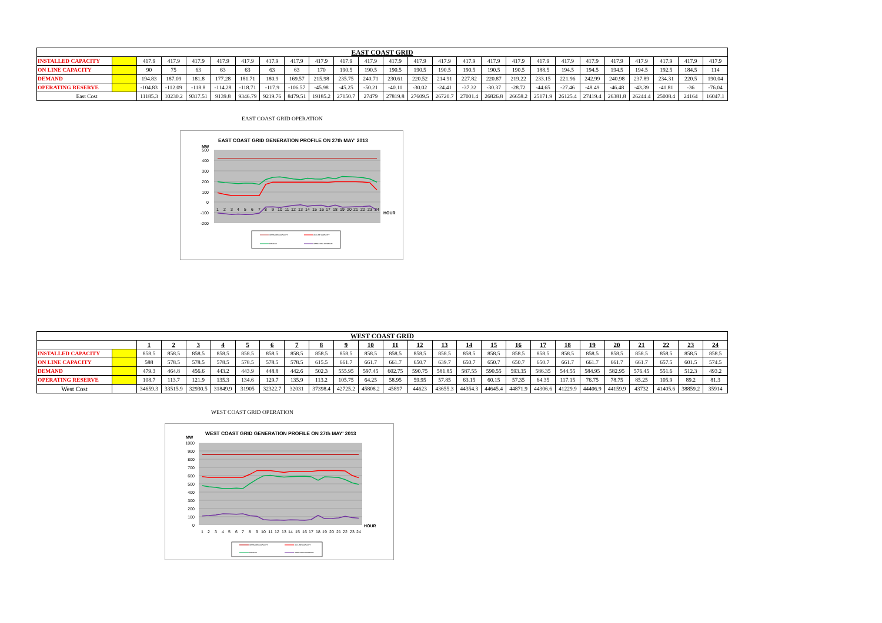| EAST COAST GRID | | | | | | | | | | | | | | | | | | | | | | | | | |
| --- | --- | --- | --- | --- | --- | --- | --- | --- | --- | --- | --- | --- | --- | --- | --- | --- | --- | --- | --- | --- | --- | --- | --- | --- | --- |
| INSTALLED CAPACITY | | 417.9 | 417.9 | 417.9 | 417.9 | 417.9 | 417.9 | 417.9 | 417.9 | 417.9 | 417.9 | 417.9 | 417.9 | 417.9 | 417.9 | 417.9 | 417.9 | 417.9 | 417.9 | 417.9 | 417.9 | 417.9 | 417.9 | 417.9 | 417.9 |
| ON LINE CAPACITY | | 90 | 75 | 63 | 63 | 63 | 63 | 63 | 170 | 190.5 | 190.5 | 190.5 | 190.5 | 190.5 | 190.5 | 190.5 | 190.5 | 188.5 | 194.5 | 194.5 | 194.5 | 194.5 | 192.5 | 184.5 | 114 |
| DEMAND | | 194.83 | 187.09 | 181.8 | 177.28 | 181.71 | 180.9 | 169.57 | 215.98 | 235.75 | 240.71 | 230.61 | 220.52 | 214.91 | 227.82 | 220.87 | 219.22 | 233.15 | 221.96 | 242.99 | 240.98 | 237.89 | 234.31 | 220.5 | 190.04 |
| OPERATING RESERVE | | -104.83 | -112.09 | -118.8 | -114.28 | -118.71 | -117.9 | -106.57 | -45.98 | -45.25 | -50.21 | -40.11 | -30.02 | -24.41 | -37.32 | -30.37 | -28.72 | -44.65 | -27.46 | -48.49 | -46.48 | -43.39 | -41.81 | -36 | -76.04 |
| East Cost | | 11185.3 | 10230.2 | 9317.51 | 9139.8 | 9346.79 | 9219.76 | 8479.51 | 19185.2 | 27150.7 | 27479 | 27819.8 | 27609.5 | 26720.7 | 27001.4 | 26826.8 | 26658.2 | 25171.9 | 26125.4 | 27419.4 | 26381.8 | 26244.4 | 25008.4 | 24164 | 16047.1 |
EAST COAST GRID OPERATION
EAST COAST GRID GENERATION PROFILE ON 27th MAY' 2013
MW
500
400
300
200
100
0
-100
-200
1
2
3
4
5
6
7
8
9
10
11
12
13
14
15
16
17
18
19
20
21
22
23
24
HOUR
INSTALLED CAPACITY
ON LINE CAPACITY
DEMAND
OPERATING RESERVE
| WEST COAST GRID | | | | | | | | | | | | | | | | | | | | | | | | | |
| --- | --- | --- | --- | --- | --- | --- | --- | --- | --- | --- | --- | --- | --- | --- | --- | --- | --- | --- | --- | --- | --- | --- | --- | --- | --- |
| | | 1 | 2 | 3 | 4 | 5 | 6 | 7 | 8 | 9 | 10 | 11 | 12 | 13 | 14 | 15 | 16 | 17 | 18 | 19 | 20 | 21 | 22 | 23 | 24 |
| INSTALLED CAPACITY | | 858.5 | 858.5 | 858.5 | 858.5 | 858.5 | 858.5 | 858.5 | 858.5 | 858.5 | 858.5 | 858.5 | 858.5 | 858.5 | 858.5 | 858.5 | 858.5 | 858.5 | 858.5 | 858.5 | 858.5 | 858.5 | 858.5 | 858.5 | 858.5 |
| ON LINE CAPACITY | | 588 | 578.5 | 578.5 | 578.5 | 578.5 | 578.5 | 578.5 | 615.5 | 661.7 | 661.7 | 661.7 | 650.7 | 639.7 | 650.7 | 650.7 | 650.7 | 650.7 | 661.7 | 661.7 | 661.7 | 661.7 | 657.5 | 601.5 | 574.5 |
| DEMAND | | 479.3 | 464.8 | 456.6 | 443.2 | 443.9 | 448.8 | 442.6 | 502.3 | 555.95 | 597.45 | 602.75 | 590.75 | 581.85 | 587.55 | 590.55 | 593.35 | 586.35 | 544.55 | 584.95 | 582.95 | 576.45 | 551.6 | 512.3 | 493.2 |
| OPERATING RESERVE | | 108.7 | 113.7 | 121.9 | 135.3 | 134.6 | 129.7 | 135.9 | 113.2 | 105.75 | 64.25 | 58.95 | 59.95 | 57.85 | 63.15 | 60.15 | 57.35 | 64.35 | 117.15 | 76.75 | 78.75 | 85.25 | 105.9 | 89.2 | 81.3 |
| West Cost | | 34659.3 | 33515.9 | 32930.5 | 31849.9 | 31905 | 32322.7 | 32031 | 37398.4 | 42725.2 | 45808.2 | 45897 | 44623 | 43655.3 | 44354.3 | 44645.4 | 44871.9 | 44306.6 | 41229.9 | 44406.9 | 44159.9 | 43732 | 41405.6 | 38859.2 | 35914 |
WEST COAST GRID OPERATION
WEST COAST GRID GENERATION PROFILE ON 27th MAY' 2013
MW
1000
900
800
700
600
500
400
300
200
100
0
HOUR
1
2
3
4
5
6
7
8
9
10
11
12
13
14
15
16
17
18
19
20
21
22
23
24
INSTALLED CAPACITY
ON LINE CAPACITY
DEMAND
OPERATING RESERVE